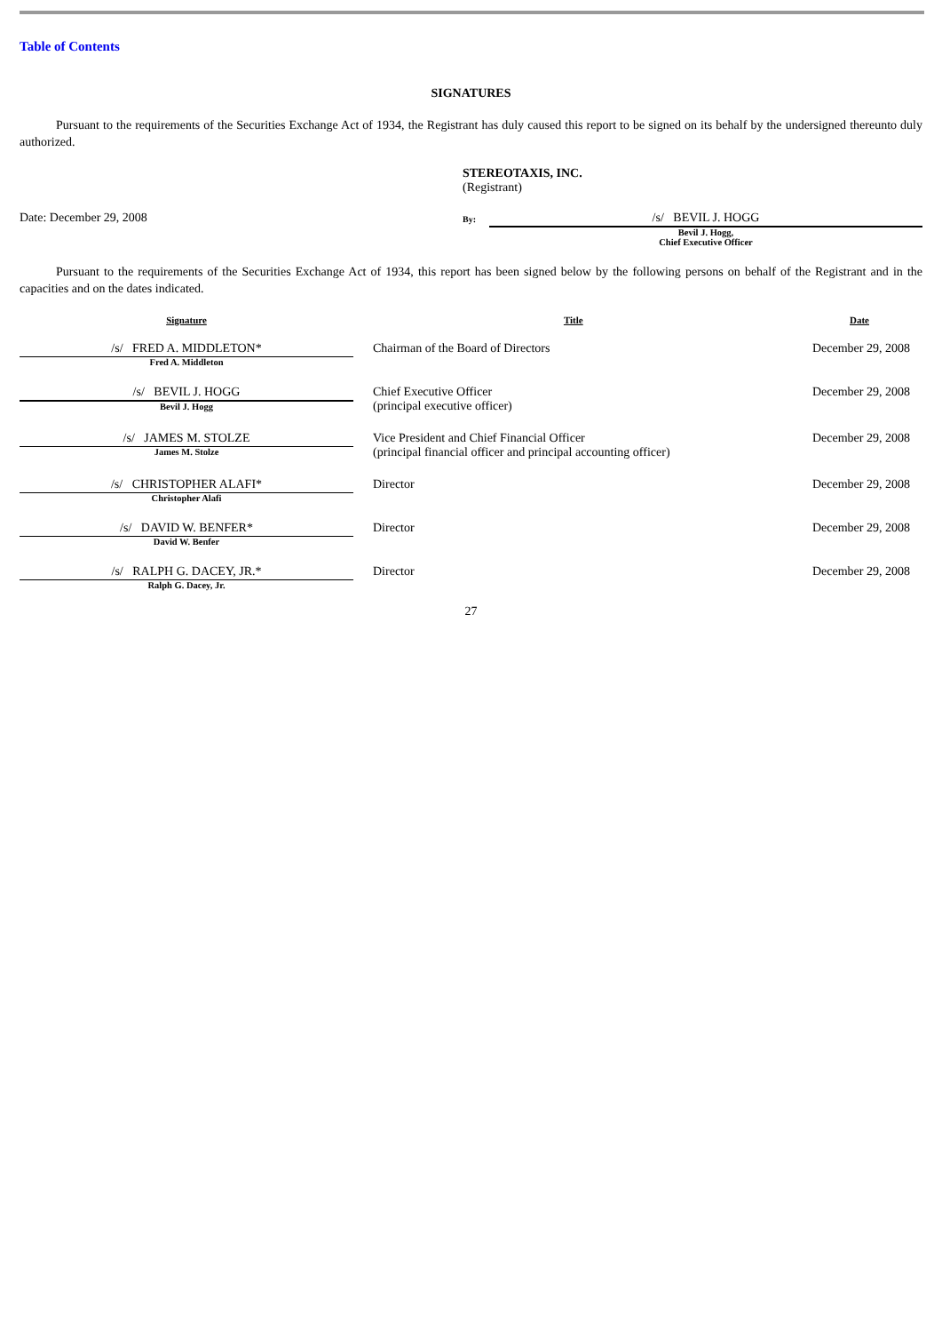Table of Contents
SIGNATURES
Pursuant to the requirements of the Securities Exchange Act of 1934, the Registrant has duly caused this report to be signed on its behalf by the undersigned thereunto duly authorized.
STEREOTAXIS, INC.
(Registrant)
Date: December 29, 2008
By:
/s/ BEVIL J. HOGG
Bevil J. Hogg,
Chief Executive Officer
Pursuant to the requirements of the Securities Exchange Act of 1934, this report has been signed below by the following persons on behalf of the Registrant and in the capacities and on the dates indicated.
| Signature | | Title | Date |
| --- | --- | --- | --- |
| /s/ FRED A. MIDDLETON* Fred A. Middleton | | Chairman of the Board of Directors | December 29, 2008 |
| /s/ BEVIL J. HOGG Bevil J. Hogg | | Chief Executive Officer (principal executive officer) | December 29, 2008 |
| /s/ JAMES M. STOLZE James M. Stolze | | Vice President and Chief Financial Officer (principal financial officer and principal accounting officer) | December 29, 2008 |
| /s/ CHRISTOPHER ALAFI* Christopher Alafi | | Director | December 29, 2008 |
| /s/ DAVID W. BENFER* David W. Benfer | | Director | December 29, 2008 |
| /s/ RALPH G. DACEY, JR.* Ralph G. Dacey, Jr. | | Director | December 29, 2008 |
27